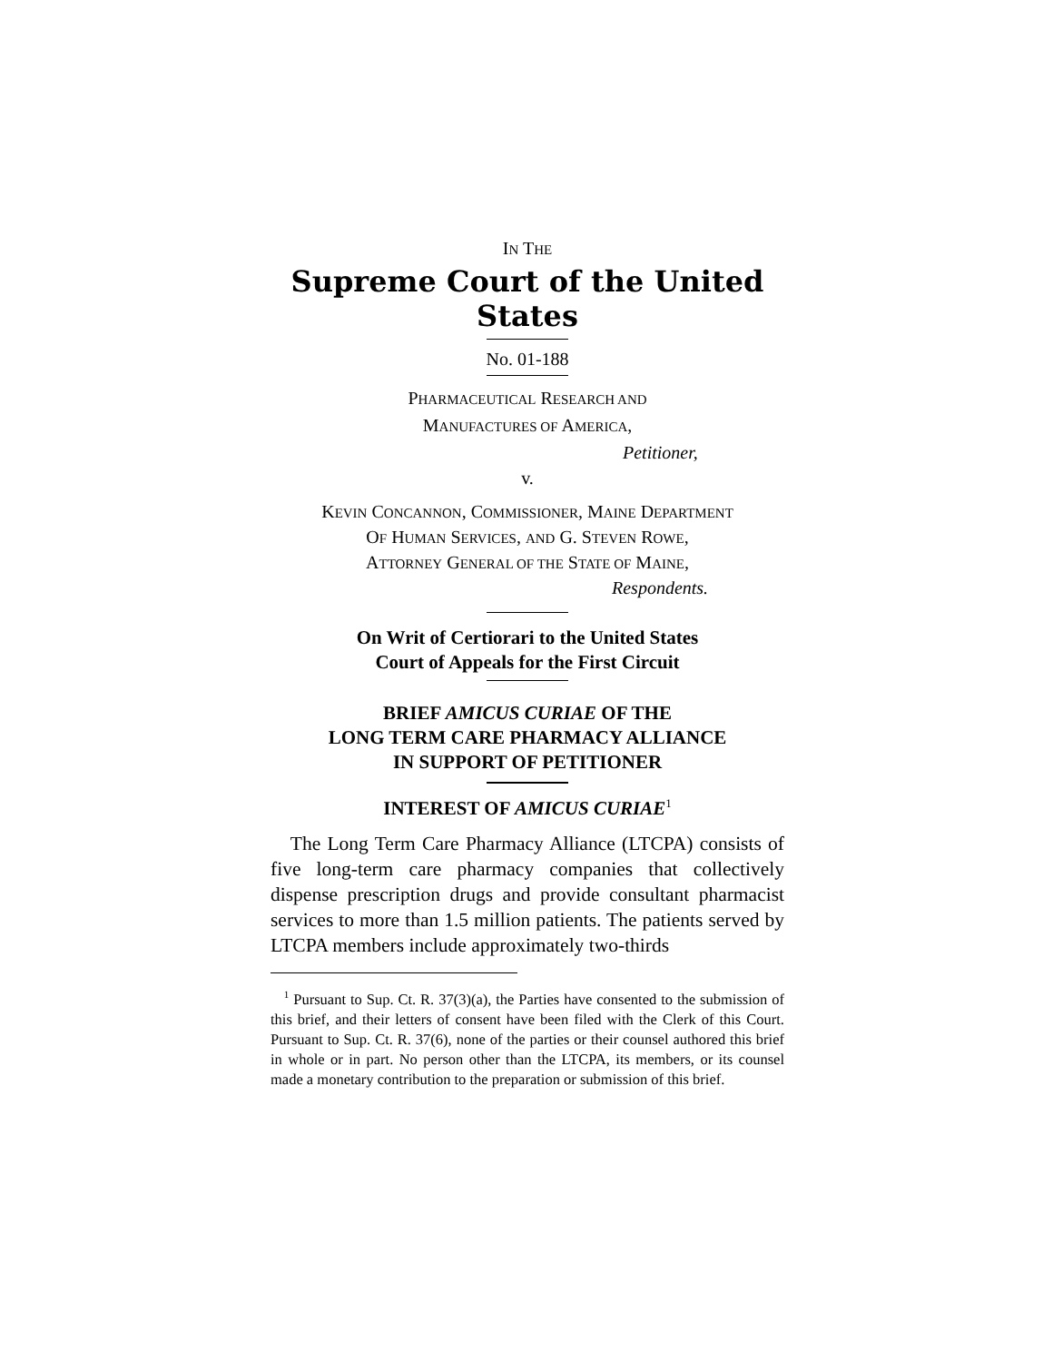IN THE
Supreme Court of the United States
No. 01-188
PHARMACEUTICAL RESEARCH AND
MANUFACTURES OF AMERICA,
Petitioner,
v.
KEVIN CONCANNON, COMMISSIONER, MAINE DEPARTMENT
OF HUMAN SERVICES, AND G. STEVEN ROWE,
ATTORNEY GENERAL OF THE STATE OF MAINE,
Respondents.
On Writ of Certiorari to the United States
Court of Appeals for the First Circuit
BRIEF AMICUS CURIAE OF THE
LONG TERM CARE PHARMACY ALLIANCE
IN SUPPORT OF PETITIONER
INTEREST OF AMICUS CURIAE<sup>1</sup>
The Long Term Care Pharmacy Alliance (LTCPA) consists of five long-term care pharmacy companies that collectively dispense prescription drugs and provide consultant pharmacist services to more than 1.5 million patients. The patients served by LTCPA members include approximately two-thirds
<sup>1</sup> Pursuant to Sup. Ct. R. 37(3)(a), the Parties have consented to the submission of this brief, and their letters of consent have been filed with the Clerk of this Court. Pursuant to Sup. Ct. R. 37(6), none of the parties or their counsel authored this brief in whole or in part. No person other than the LTCPA, its members, or its counsel made a monetary contribution to the preparation or submission of this brief.